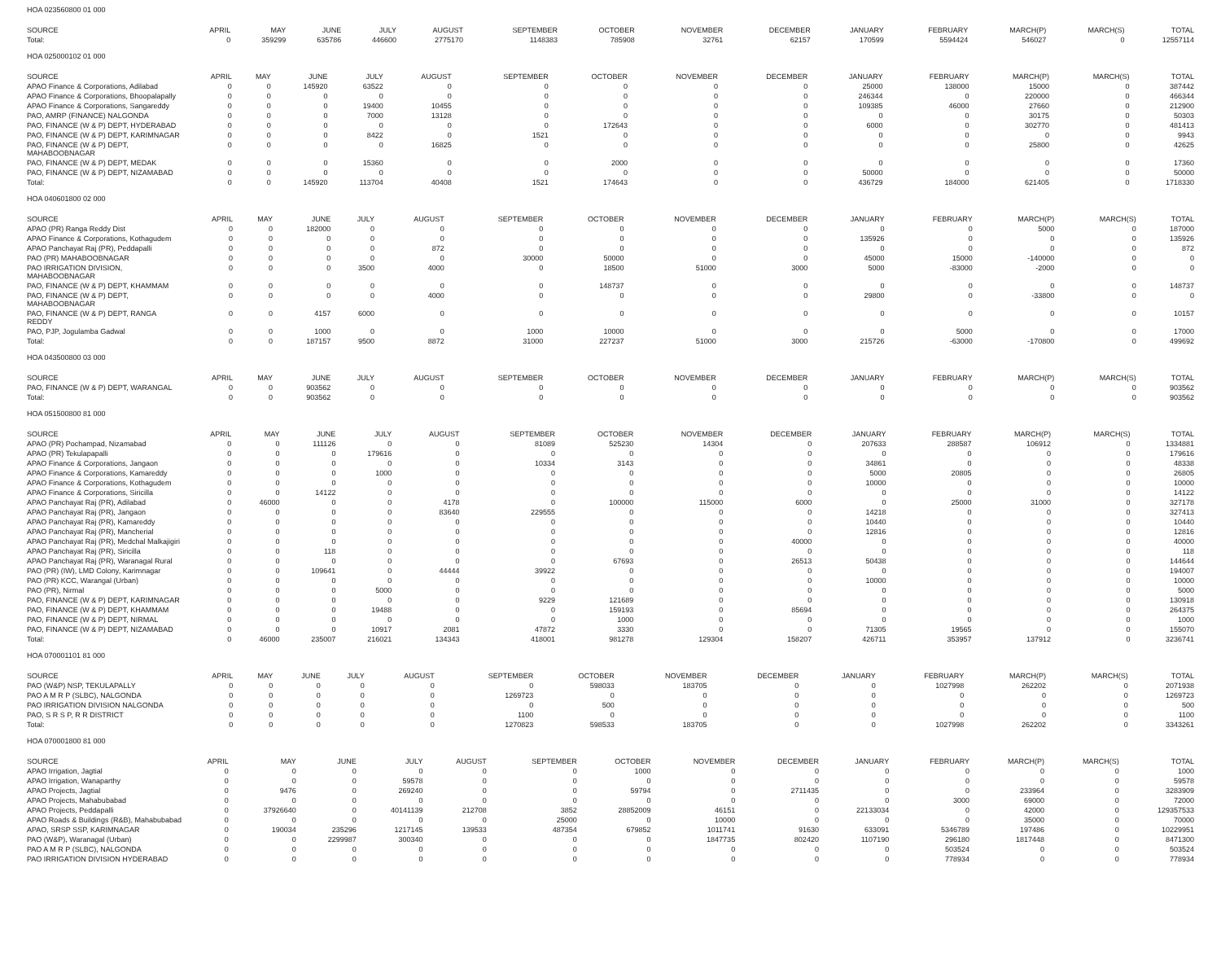HOA 023560800 01 000
| SOURCE | APRIL | MAY | JUNE | JULY | AUGUST | SEPTEMBER | OCTOBER | NOVEMBER | DECEMBER | JANUARY | FEBRUARY | MARCH(P) | MARCH(S) | TOTAL |
| --- | --- | --- | --- | --- | --- | --- | --- | --- | --- | --- | --- | --- | --- | --- |
| Total: | 0 | 359299 | 635786 | 446600 | 2775170 | 1148383 | 785908 | 32761 | 62157 | 170599 | 5594424 | 546027 | 0 | 12557114 |
HOA 025000102 01 000
| SOURCE | APRIL | MAY | JUNE | JULY | AUGUST | SEPTEMBER | OCTOBER | NOVEMBER | DECEMBER | JANUARY | FEBRUARY | MARCH(P) | MARCH(S) | TOTAL |
| --- | --- | --- | --- | --- | --- | --- | --- | --- | --- | --- | --- | --- | --- | --- |
| APAO Finance & Corporations, Adilabad | 0 | 0 | 145920 | 63522 | 0 | 0 | 0 | 0 | 0 | 25000 | 138000 | 15000 | 0 | 387442 |
| APAO Finance & Corporations, Bhoopalapally | 0 | 0 | 0 | 0 | 0 | 0 | 0 | 0 | 0 | 246344 | 0 | 220000 | 0 | 466344 |
| APAO Finance & Corporations, Sangareddy | 0 | 0 | 0 | 19400 | 10455 | 0 | 0 | 0 | 0 | 109385 | 46000 | 27660 | 0 | 212900 |
| PAO, AMRP (FINANCE) NALGONDA | 0 | 0 | 0 | 7000 | 13128 | 0 | 0 | 0 | 0 | 0 | 0 | 30175 | 0 | 50303 |
| PAO, FINANCE (W & P) DEPT, HYDERABAD | 0 | 0 | 0 | 0 | 0 | 0 | 172643 | 0 | 0 | 6000 | 0 | 302770 | 0 | 481413 |
| PAO, FINANCE (W & P) DEPT, KARIMNAGAR | 0 | 0 | 0 | 8422 | 0 | 1521 | 0 | 0 | 0 | 0 | 0 | 0 | 0 | 9943 |
| PAO, FINANCE (W & P) DEPT, MAHABOOBNAGAR | 0 | 0 | 0 | 0 | 16825 | 0 | 0 | 0 | 0 | 0 | 0 | 25800 | 0 | 42625 |
| PAO, FINANCE (W & P) DEPT, MEDAK | 0 | 0 | 0 | 15360 | 0 | 0 | 2000 | 0 | 0 | 0 | 0 | 0 | 0 | 17360 |
| PAO, FINANCE (W & P) DEPT, NIZAMABAD | 0 | 0 | 0 | 0 | 0 | 0 | 0 | 0 | 0 | 50000 | 0 | 0 | 0 | 50000 |
| Total: | 0 | 0 | 145920 | 113704 | 40408 | 1521 | 174643 | 0 | 0 | 436729 | 184000 | 621405 | 0 | 1718330 |
HOA 040601800 02 000
| SOURCE | APRIL | MAY | JUNE | JULY | AUGUST | SEPTEMBER | OCTOBER | NOVEMBER | DECEMBER | JANUARY | FEBRUARY | MARCH(P) | MARCH(S) | TOTAL |
| --- | --- | --- | --- | --- | --- | --- | --- | --- | --- | --- | --- | --- | --- | --- |
| APAO (PR) Ranga Reddy Dist | 0 | 0 | 182000 | 0 | 0 | 0 | 0 | 0 | 0 | 0 | 0 | 5000 | 0 | 187000 |
| APAO Finance & Corporations, Kothagudem | 0 | 0 | 0 | 0 | 0 | 0 | 0 | 0 | 0 | 135926 | 0 | 0 | 0 | 135926 |
| APAO Panchayat Raj (PR), Peddapalli | 0 | 0 | 0 | 0 | 872 | 0 | 0 | 0 | 0 | 0 | 0 | 0 | 0 | 872 |
| PAO (PR) MAHABOOBNAGAR | 0 | 0 | 0 | 0 | 0 | 30000 | 50000 | 0 | 0 | 45000 | 15000 | -140000 | 0 | 0 |
| PAO IRRIGATION DIVISION, MAHABOOBNAGAR | 0 | 0 | 0 | 3500 | 4000 | 0 | 18500 | 51000 | 3000 | 5000 | -83000 | -2000 | 0 | 0 |
| PAO, FINANCE (W & P) DEPT, KHAMMAM | 0 | 0 | 0 | 0 | 0 | 0 | 148737 | 0 | 0 | 0 | 0 | 0 | 0 | 148737 |
| PAO, FINANCE (W & P) DEPT, MAHABOOBNAGAR | 0 | 0 | 0 | 0 | 4000 | 0 | 0 | 0 | 0 | 29800 | 0 | -33800 | 0 | 0 |
| PAO, FINANCE (W & P) DEPT, RANGA REDDY | 0 | 0 | 4157 | 6000 | 0 | 0 | 0 | 0 | 0 | 0 | 0 | 0 | 0 | 10157 |
| PAO, PJP, Jogulamba Gadwal | 0 | 0 | 1000 | 0 | 0 | 1000 | 10000 | 0 | 0 | 0 | 5000 | 0 | 0 | 17000 |
| Total: | 0 | 0 | 187157 | 9500 | 8872 | 31000 | 227237 | 51000 | 3000 | 215726 | -63000 | -170800 | 0 | 499692 |
HOA 043500800 03 000
| SOURCE | APRIL | MAY | JUNE | JULY | AUGUST | SEPTEMBER | OCTOBER | NOVEMBER | DECEMBER | JANUARY | FEBRUARY | MARCH(P) | MARCH(S) | TOTAL |
| --- | --- | --- | --- | --- | --- | --- | --- | --- | --- | --- | --- | --- | --- | --- |
| PAO, FINANCE (W & P) DEPT, WARANGAL | 0 | 0 | 903562 | 0 | 0 | 0 | 0 | 0 | 0 | 0 | 0 | 0 | 0 | 903562 |
| Total: | 0 | 0 | 903562 | 0 | 0 | 0 | 0 | 0 | 0 | 0 | 0 | 0 | 0 | 903562 |
HOA 051500800 81 000
| SOURCE | APRIL | MAY | JUNE | JULY | AUGUST | SEPTEMBER | OCTOBER | NOVEMBER | DECEMBER | JANUARY | FEBRUARY | MARCH(P) | MARCH(S) | TOTAL |
| --- | --- | --- | --- | --- | --- | --- | --- | --- | --- | --- | --- | --- | --- | --- |
| APAO (PR) Pochampad, Nizamabad | 0 | 0 | 111126 | 0 | 0 | 81089 | 525230 | 14304 | 0 | 207633 | 288587 | 106912 | 0 | 1334881 |
| APAO (PR) Tekulapapalli | 0 | 0 | 0 | 179616 | 0 | 0 | 0 | 0 | 0 | 0 | 0 | 0 | 0 | 179616 |
| APAO Finance & Corporations, Jangaon | 0 | 0 | 0 | 0 | 0 | 10334 | 3143 | 0 | 0 | 34861 | 0 | 0 | 0 | 48338 |
| APAO Finance & Corporations, Kamareddy | 0 | 0 | 0 | 1000 | 0 | 0 | 0 | 0 | 0 | 5000 | 20805 | 0 | 0 | 26805 |
| APAO Finance & Corporations, Kothagudem | 0 | 0 | 0 | 0 | 0 | 0 | 0 | 0 | 0 | 10000 | 0 | 0 | 0 | 10000 |
| APAO Finance & Corporations, Siricilla | 0 | 0 | 14122 | 0 | 0 | 0 | 0 | 0 | 0 | 0 | 0 | 0 | 0 | 14122 |
| APAO Panchayat Raj (PR), Adilabad | 0 | 46000 | 0 | 0 | 4178 | 0 | 100000 | 115000 | 6000 | 0 | 25000 | 31000 | 0 | 327178 |
| APAO Panchayat Raj (PR), Jangaon | 0 | 0 | 0 | 0 | 83640 | 229555 | 0 | 0 | 0 | 14218 | 0 | 0 | 0 | 327413 |
| APAO Panchayat Raj (PR), Kamareddy | 0 | 0 | 0 | 0 | 0 | 0 | 0 | 0 | 0 | 10440 | 0 | 0 | 0 | 10440 |
| APAO Panchayat Raj (PR), Mancherial | 0 | 0 | 0 | 0 | 0 | 0 | 0 | 0 | 0 | 12816 | 0 | 0 | 0 | 12816 |
| APAO Panchayat Raj (PR), Medchal Malkajigiri | 0 | 0 | 0 | 0 | 0 | 0 | 0 | 0 | 40000 | 0 | 0 | 0 | 0 | 40000 |
| APAO Panchayat Raj (PR), Siricilla | 0 | 0 | 118 | 0 | 0 | 0 | 0 | 0 | 0 | 0 | 0 | 0 | 0 | 118 |
| APAO Panchayat Raj (PR), Waranagal Rural | 0 | 0 | 0 | 0 | 0 | 0 | 67693 | 0 | 26513 | 50438 | 0 | 0 | 0 | 144644 |
| PAO (PR) (IW), LMD Colony, Karimnagar | 0 | 0 | 109641 | 0 | 44444 | 39922 | 0 | 0 | 0 | 0 | 0 | 0 | 0 | 194007 |
| PAO (PR) KCC, Warangal (Urban) | 0 | 0 | 0 | 0 | 0 | 0 | 0 | 0 | 0 | 10000 | 0 | 0 | 0 | 10000 |
| PAO (PR), Nirmal | 0 | 0 | 0 | 5000 | 0 | 0 | 0 | 0 | 0 | 0 | 0 | 0 | 0 | 5000 |
| PAO, FINANCE (W & P) DEPT, KARIMNAGAR | 0 | 0 | 0 | 0 | 0 | 9229 | 121689 | 0 | 0 | 0 | 0 | 0 | 0 | 130918 |
| PAO, FINANCE (W & P) DEPT, KHAMMAM | 0 | 0 | 0 | 19488 | 0 | 0 | 159193 | 0 | 85694 | 0 | 0 | 0 | 0 | 264375 |
| PAO, FINANCE (W & P) DEPT, NIRMAL | 0 | 0 | 0 | 0 | 0 | 0 | 1000 | 0 | 0 | 0 | 0 | 0 | 0 | 1000 |
| PAO, FINANCE (W & P) DEPT, NIZAMABAD | 0 | 0 | 0 | 10917 | 2081 | 47872 | 3330 | 0 | 0 | 71305 | 19565 | 0 | 0 | 155070 |
| Total: | 0 | 46000 | 235007 | 216021 | 134343 | 418001 | 981278 | 129304 | 158207 | 426711 | 353957 | 137912 | 0 | 3236741 |
HOA 070001101 81 000
| SOURCE | APRIL | MAY | JUNE | JULY | AUGUST | SEPTEMBER | OCTOBER | NOVEMBER | DECEMBER | JANUARY | FEBRUARY | MARCH(P) | MARCH(S) | TOTAL |
| --- | --- | --- | --- | --- | --- | --- | --- | --- | --- | --- | --- | --- | --- | --- |
| PAO (W&P) NSP, TEKULAPALLY | 0 | 0 | 0 | 0 | 0 | 0 | 598033 | 183705 | 0 | 0 | 1027998 | 262202 | 0 | 2071938 |
| PAO A M R P (SLBC), NALGONDA | 0 | 0 | 0 | 0 | 0 | 1269723 | 0 | 0 | 0 | 0 | 0 | 0 | 0 | 1269723 |
| PAO IRRIGATION DIVISION NALGONDA | 0 | 0 | 0 | 0 | 0 | 0 | 500 | 0 | 0 | 0 | 0 | 0 | 0 | 500 |
| PAO, S R S P, R R DISTRICT | 0 | 0 | 0 | 0 | 0 | 1100 | 0 | 0 | 0 | 0 | 0 | 0 | 0 | 1100 |
| Total: | 0 | 0 | 0 | 0 | 0 | 1270823 | 598533 | 183705 | 0 | 0 | 1027998 | 262202 | 0 | 3343261 |
HOA 070001800 81 000
| SOURCE | APRIL | MAY | JUNE | JULY | AUGUST | SEPTEMBER | OCTOBER | NOVEMBER | DECEMBER | JANUARY | FEBRUARY | MARCH(P) | MARCH(S) | TOTAL |
| --- | --- | --- | --- | --- | --- | --- | --- | --- | --- | --- | --- | --- | --- | --- |
| APAO Irrigation, Jagtial | 0 | 0 | 0 | 0 | 0 | 0 | 1000 | 0 | 0 | 0 | 0 | 0 | 0 | 1000 |
| APAO Irrigation, Wanaparthy | 0 | 0 | 0 | 59578 | 0 | 0 | 0 | 0 | 0 | 0 | 0 | 0 | 0 | 59578 |
| APAO Projects, Jagtial | 0 | 9476 | 0 | 269240 | 0 | 0 | 59794 | 0 | 2711435 | 0 | 0 | 233964 | 0 | 3283909 |
| APAO Projects, Mahabubabad | 0 | 0 | 0 | 0 | 0 | 0 | 0 | 0 | 0 | 0 | 3000 | 69000 | 0 | 72000 |
| APAO Projects, Peddapalli | 0 | 37926640 | 0 | 40141139 | 212708 | 3852 | 28852009 | 46151 | 0 | 22133034 | 0 | 42000 | 0 | 129357533 |
| APAO Roads & Buildings (R&B), Mahabubabad | 0 | 0 | 0 | 0 | 0 | 25000 | 0 | 10000 | 0 | 0 | 0 | 35000 | 0 | 70000 |
| APAO, SRSP SSP, KARIMNAGAR | 0 | 190034 | 235296 | 1217145 | 139533 | 487354 | 679852 | 1011741 | 91630 | 633091 | 5346789 | 197486 | 0 | 10229951 |
| PAO (W&P), Waranagal (Urban) | 0 | 0 | 2299987 | 300340 | 0 | 0 | 0 | 1847735 | 802420 | 1107190 | 296180 | 1817448 | 0 | 8471300 |
| PAO A M R P (SLBC), NALGONDA | 0 | 0 | 0 | 0 | 0 | 0 | 0 | 0 | 0 | 0 | 503524 | 0 | 0 | 503524 |
| PAO IRRIGATION DIVISION HYDERABAD | 0 | 0 | 0 | 0 | 0 | 0 | 0 | 0 | 0 | 0 | 778934 | 0 | 0 | 778934 |